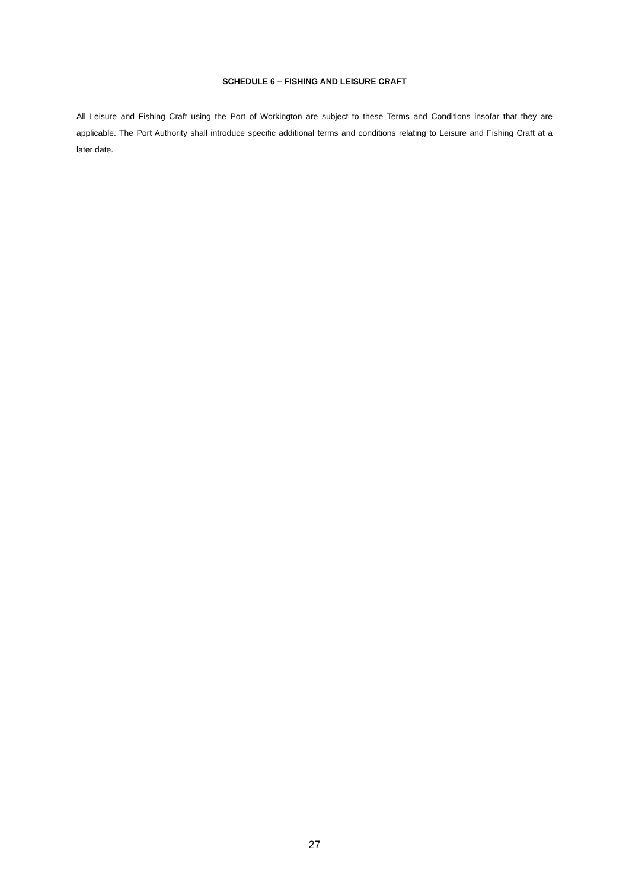SCHEDULE 6 – FISHING AND LEISURE CRAFT
All Leisure and Fishing Craft using the Port of Workington are subject to these Terms and Conditions insofar that they are applicable. The Port Authority shall introduce specific additional terms and conditions relating to Leisure and Fishing Craft at a later date.
27